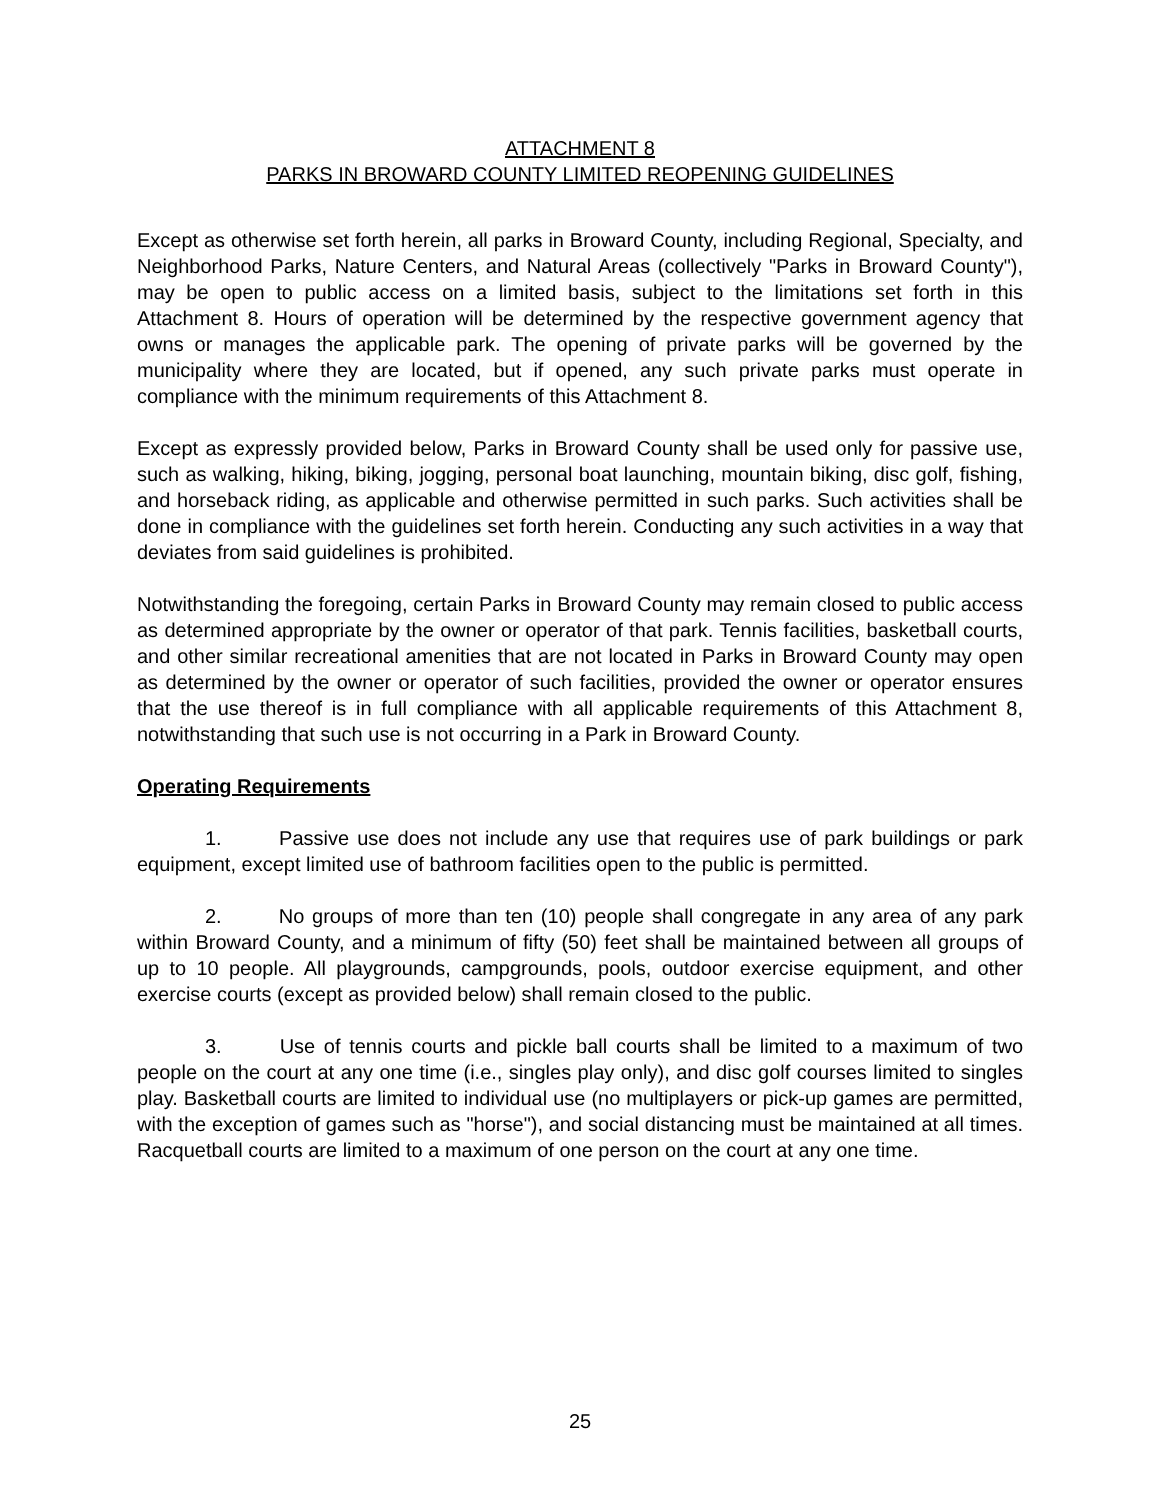ATTACHMENT 8
PARKS IN BROWARD COUNTY LIMITED REOPENING GUIDELINES
Except as otherwise set forth herein, all parks in Broward County, including Regional, Specialty, and Neighborhood Parks, Nature Centers, and Natural Areas (collectively "Parks in Broward County"), may be open to public access on a limited basis, subject to the limitations set forth in this Attachment 8. Hours of operation will be determined by the respective government agency that owns or manages the applicable park. The opening of private parks will be governed by the municipality where they are located, but if opened, any such private parks must operate in compliance with the minimum requirements of this Attachment 8.
Except as expressly provided below, Parks in Broward County shall be used only for passive use, such as walking, hiking, biking, jogging, personal boat launching, mountain biking, disc golf, fishing, and horseback riding, as applicable and otherwise permitted in such parks. Such activities shall be done in compliance with the guidelines set forth herein. Conducting any such activities in a way that deviates from said guidelines is prohibited.
Notwithstanding the foregoing, certain Parks in Broward County may remain closed to public access as determined appropriate by the owner or operator of that park. Tennis facilities, basketball courts, and other similar recreational amenities that are not located in Parks in Broward County may open as determined by the owner or operator of such facilities, provided the owner or operator ensures that the use thereof is in full compliance with all applicable requirements of this Attachment 8, notwithstanding that such use is not occurring in a Park in Broward County.
Operating Requirements
1. Passive use does not include any use that requires use of park buildings or park equipment, except limited use of bathroom facilities open to the public is permitted.
2. No groups of more than ten (10) people shall congregate in any area of any park within Broward County, and a minimum of fifty (50) feet shall be maintained between all groups of up to 10 people. All playgrounds, campgrounds, pools, outdoor exercise equipment, and other exercise courts (except as provided below) shall remain closed to the public.
3. Use of tennis courts and pickle ball courts shall be limited to a maximum of two people on the court at any one time (i.e., singles play only), and disc golf courses limited to singles play. Basketball courts are limited to individual use (no multiplayers or pick-up games are permitted, with the exception of games such as "horse"), and social distancing must be maintained at all times. Racquetball courts are limited to a maximum of one person on the court at any one time.
25